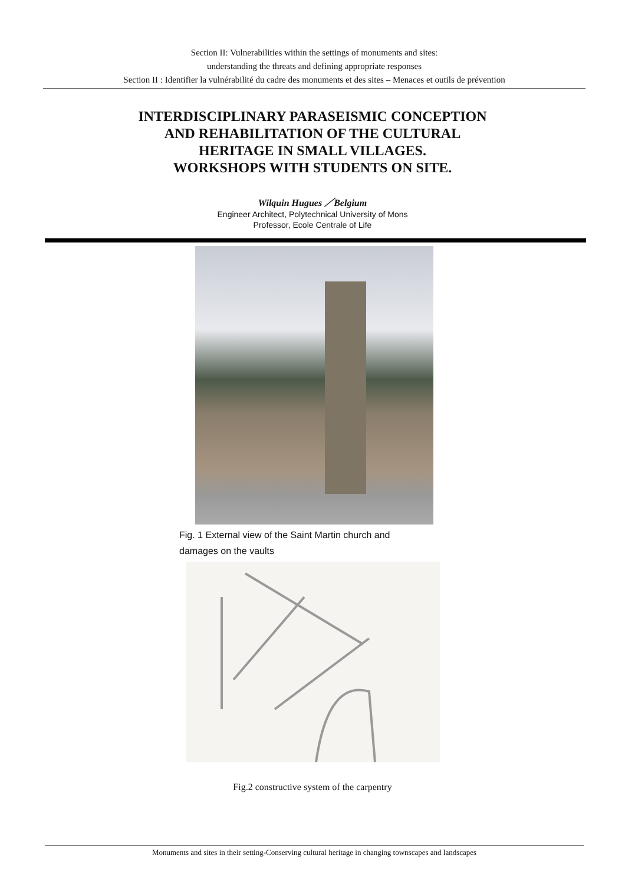Section II: Vulnerabilities within the settings of monuments and sites:
understanding the threats and defining appropriate responses
Section II : Identifier la vulnérabilité du cadre des monuments et des sites – Menaces et outils de prévention
INTERDISCIPLINARY PARASEISMIC CONCEPTION
AND REHABILITATION OF THE CULTURAL
HERITAGE IN SMALL VILLAGES.
WORKSHOPS WITH STUDENTS ON SITE.
Wilquin Hugues ／Belgium
Engineer Architect, Polytechnical University of Mons
Professor, Ecole Centrale of Life
Fig. 1 External view of the Saint Martin church and damages on the vaults
Fig.2 constructive system of the carpentry
Monuments and sites in their setting-Conserving cultural heritage in changing townscapes and landscapes